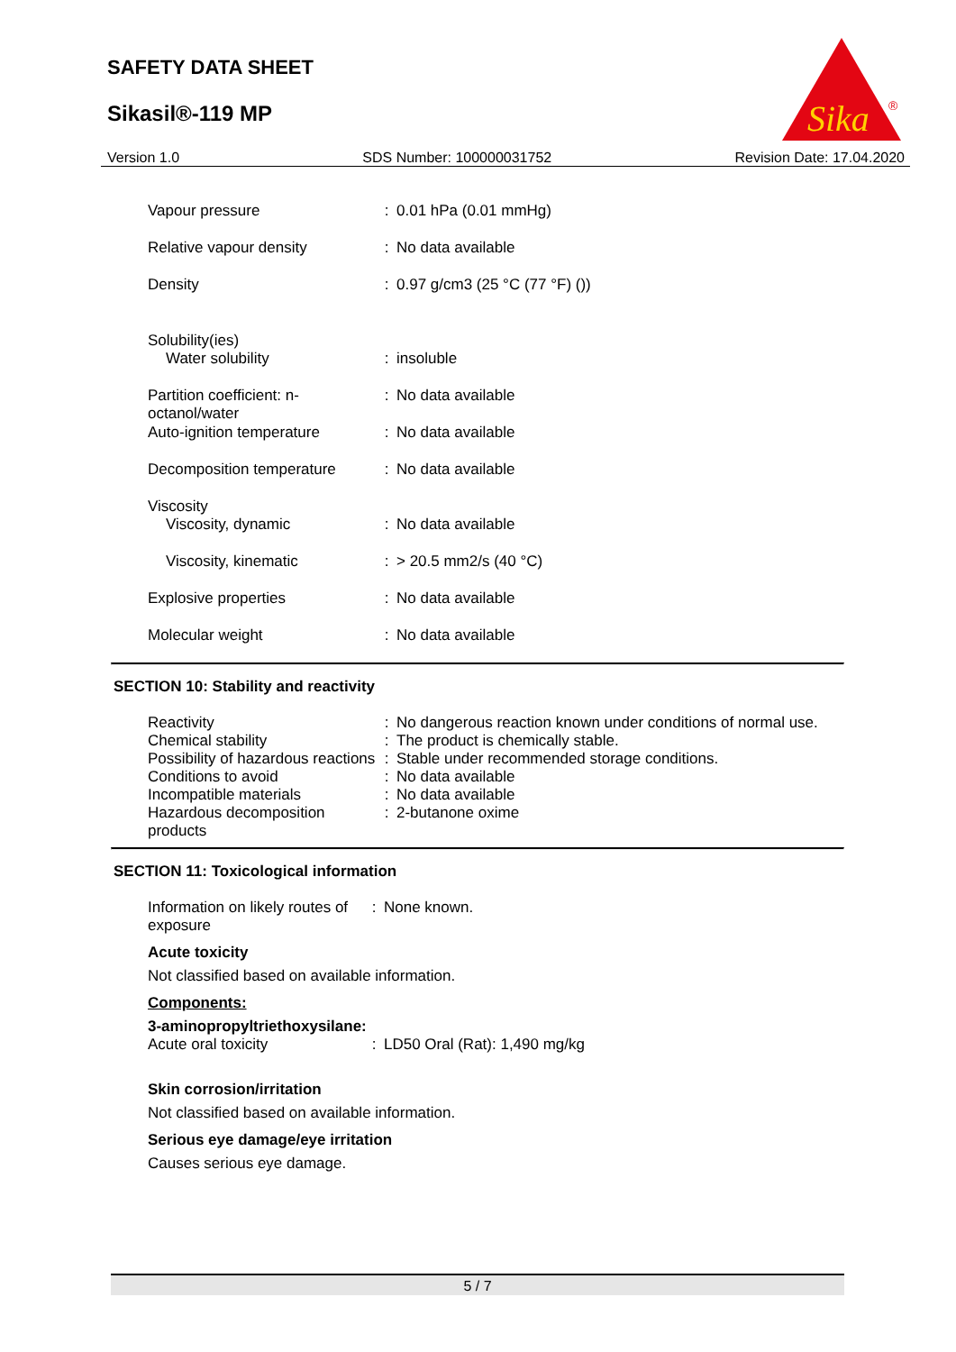SAFETY DATA SHEET
Sikasil®-119 MP
Sika
®
Version 1.0 SDS Number: 100000031752 Revision Date: 17.04.2020
| Vapour pressure | : | 0.01 hPa (0.01 mmHg) |
| Relative vapour density | : | No data available |
| Density | : | 0.97 g/cm3 (25 °C (77 °F) ()) |
| Solubility(ies) | | |
| Water solubility | : | insoluble |
| Partition coefficient: n-octanol/water | : | No data available |
| Auto-ignition temperature | : | No data available |
| Decomposition temperature | : | No data available |
| Viscosity | | |
| Viscosity, dynamic | : | No data available |
| Viscosity, kinematic | : | > 20.5 mm2/s (40 °C) |
| Explosive properties | : | No data available |
| Molecular weight | : | No data available |
SECTION 10: Stability and reactivity
| Reactivity | : | No dangerous reaction known under conditions of normal use. |
| Chemical stability | : | The product is chemically stable. |
| Possibility of hazardous reactions | : | Stable under recommended storage conditions. |
| Conditions to avoid | : | No data available |
| Incompatible materials | : | No data available |
| Hazardous decomposition products | : | 2-butanone oxime |
SECTION 11: Toxicological information
| Information on likely routes of exposure | : | None known. |
Acute toxicity
Not classified based on available information.
Components:
3-aminopropyltriethoxysilane:
| Acute oral toxicity | : | LD50 Oral (Rat): 1,490 mg/kg |
Skin corrosion/irritation
Not classified based on available information.
Serious eye damage/eye irritation
Causes serious eye damage.
5 / 7